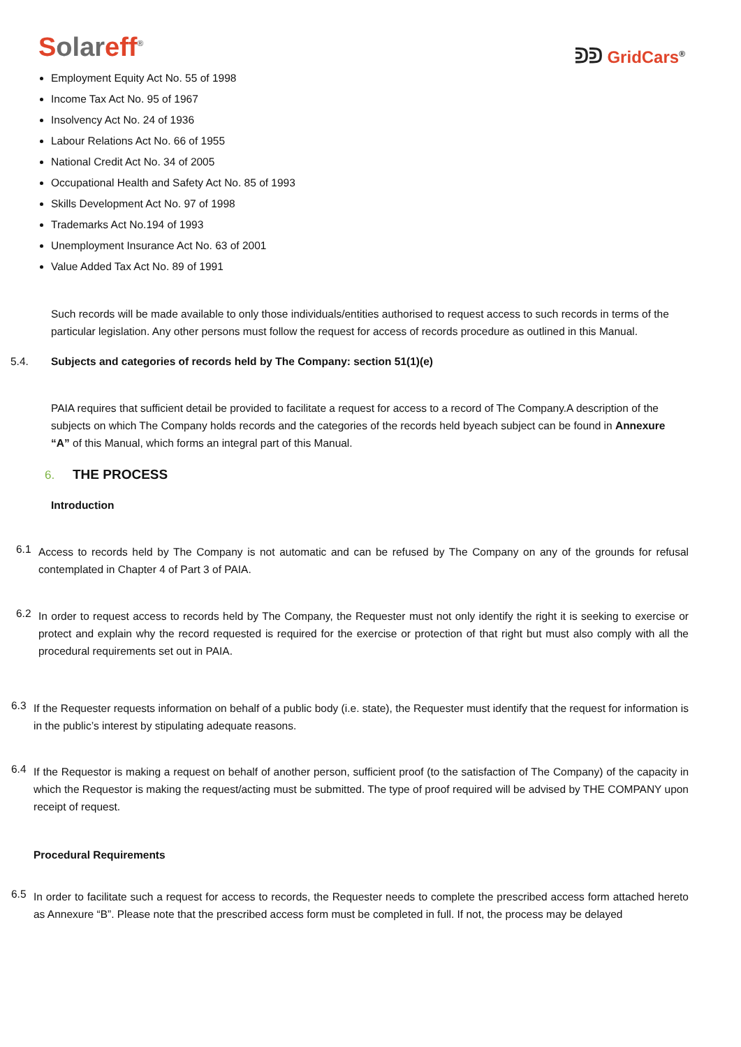Solareff<sup>®</sup>
ᕲᕲ GridCars<sup>®</sup>
Employment Equity Act No. 55 of 1998
Income Tax Act No. 95 of 1967
Insolvency Act No. 24 of 1936
Labour Relations Act No. 66 of 1955
National Credit Act No. 34 of 2005
Occupational Health and Safety Act No. 85 of 1993
Skills Development Act No. 97 of 1998
Trademarks Act No.194 of 1993
Unemployment Insurance Act No. 63 of 2001
Value Added Tax Act No. 89 of 1991
Such records will be made available to only those individuals/entities authorised to request access to such records in terms of the particular legislation. Any other persons must follow the request for access of records procedure as outlined in this Manual.
5.4. Subjects and categories of records held by The Company: section 51(1)(e)
PAIA requires that sufficient detail be provided to facilitate a request for access to a record of The Company.A description of the subjects on which The Company holds records and the categories of the records held byeach subject can be found in Annexure “A” of this Manual, which forms an integral part of this Manual.
6. THE PROCESS
Introduction
6.1
Access to records held by The Company is not automatic and can be refused by The Company on any of the grounds for refusal contemplated in Chapter 4 of Part 3 of PAIA.
6.2
In order to request access to records held by The Company, the Requester must not only identify the right it is seeking to exercise or protect and explain why the record requested is required for the exercise or protection of that right but must also comply with all the procedural requirements set out in PAIA.
6.3
If the Requester requests information on behalf of a public body (i.e. state), the Requester must identify that the request for information is in the public’s interest by stipulating adequate reasons.
6.4
If the Requestor is making a request on behalf of another person, sufficient proof (to the satisfaction of The Company) of the capacity in which the Requestor is making the request/acting must be submitted. The type of proof required will be advised by THE COMPANY upon receipt of request.
Procedural Requirements
6.5
In order to facilitate such a request for access to records, the Requester needs to complete the prescribed access form attached hereto as Annexure “B”. Please note that the prescribed access form must be completed in full. If not, the process may be delayed